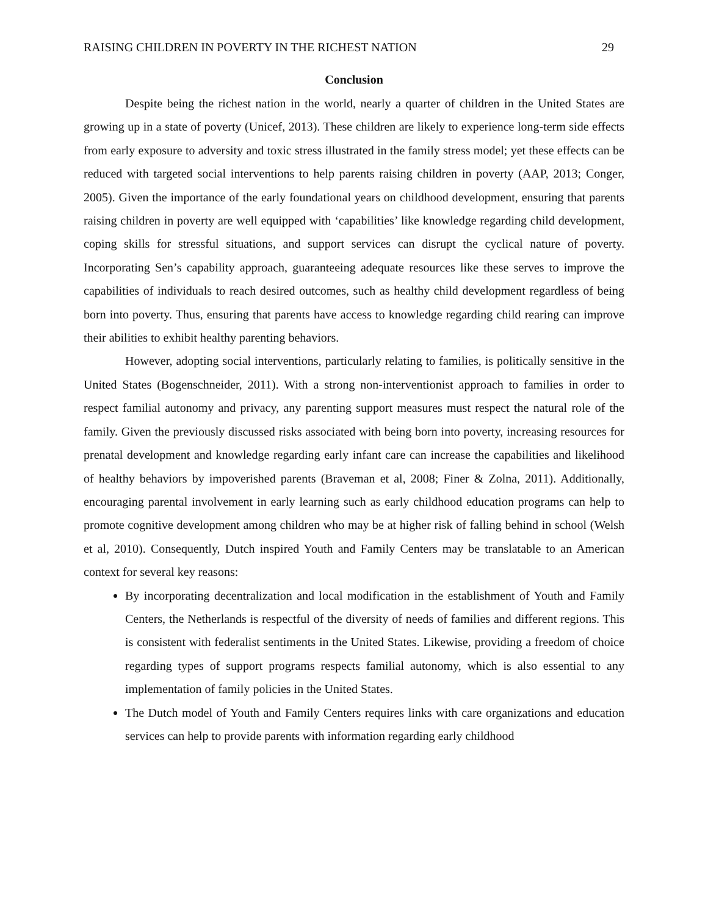RAISING CHILDREN IN POVERTY IN THE RICHEST NATION 29
Conclusion
Despite being the richest nation in the world, nearly a quarter of children in the United States are growing up in a state of poverty (Unicef, 2013). These children are likely to experience long-term side effects from early exposure to adversity and toxic stress illustrated in the family stress model; yet these effects can be reduced with targeted social interventions to help parents raising children in poverty (AAP, 2013; Conger, 2005). Given the importance of the early foundational years on childhood development, ensuring that parents raising children in poverty are well equipped with ‘capabilities’ like knowledge regarding child development, coping skills for stressful situations, and support services can disrupt the cyclical nature of poverty. Incorporating Sen’s capability approach, guaranteeing adequate resources like these serves to improve the capabilities of individuals to reach desired outcomes, such as healthy child development regardless of being born into poverty. Thus, ensuring that parents have access to knowledge regarding child rearing can improve their abilities to exhibit healthy parenting behaviors.
However, adopting social interventions, particularly relating to families, is politically sensitive in the United States (Bogenschneider, 2011). With a strong non-interventionist approach to families in order to respect familial autonomy and privacy, any parenting support measures must respect the natural role of the family. Given the previously discussed risks associated with being born into poverty, increasing resources for prenatal development and knowledge regarding early infant care can increase the capabilities and likelihood of healthy behaviors by impoverished parents (Braveman et al, 2008; Finer & Zolna, 2011). Additionally, encouraging parental involvement in early learning such as early childhood education programs can help to promote cognitive development among children who may be at higher risk of falling behind in school (Welsh et al, 2010). Consequently, Dutch inspired Youth and Family Centers may be translatable to an American context for several key reasons:
By incorporating decentralization and local modification in the establishment of Youth and Family Centers, the Netherlands is respectful of the diversity of needs of families and different regions. This is consistent with federalist sentiments in the United States. Likewise, providing a freedom of choice regarding types of support programs respects familial autonomy, which is also essential to any implementation of family policies in the United States.
The Dutch model of Youth and Family Centers requires links with care organizations and education services can help to provide parents with information regarding early childhood